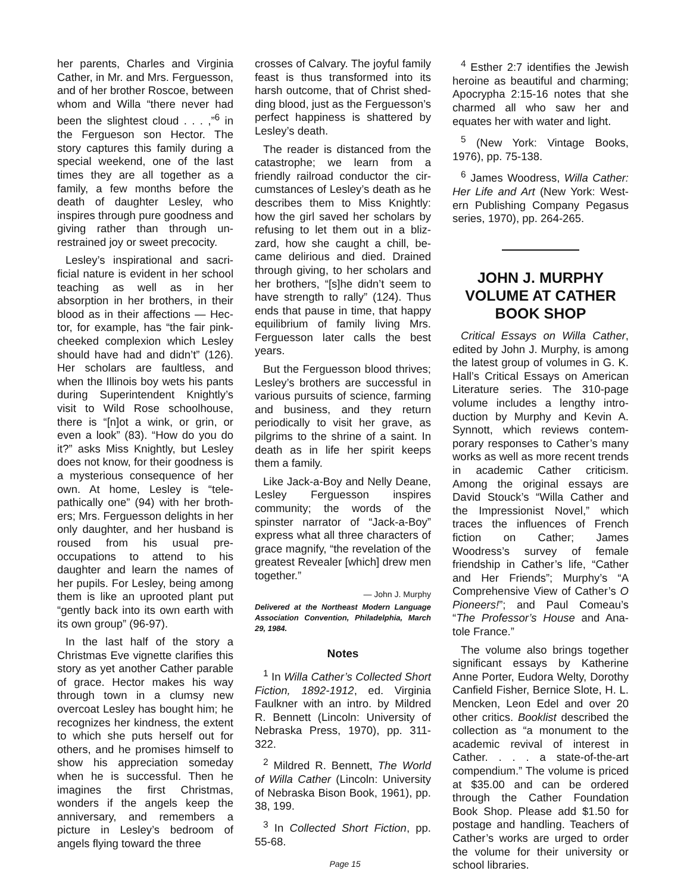her parents, Charles and Virginia Cather, in Mr. and Mrs. Fergues­son, and of her brother Roscoe, be­tween whom and Willa “there never had been the slightest cloud . . . ,”<sup>6</sup> in the Fergueson son Hec­tor. The story captures this family during a special weekend, one of the last times they are all together as a family, a few months before the death of daughter Lesley, who inspires through pure goodness and giving rather than through un­restrained joy or sweet precocity.
Lesley’s inspirational and sacri­ficial nature is evident in her school teaching as well as in her absorption in her brothers, in their blood as in their affections — Hec­tor, for example, has “the fair pink-cheeked complexion which Lesley should have had and didn’t” (126). Her scholars are faultless, and when the Illinois boy wets his pants during Superintendent Knightly’s visit to Wild Rose schoolhouse, there is “[n]ot a wink, or grin, or even a look” (83). “How do you do it?” asks Miss Knightly, but Lesley does not know, for their goodness is a mysterious consequence of her own. At home, Lesley is “tele­pathically one” (94) with her broth­ers; Mrs. Ferguesson delights in her only daughter, and her hus­band is roused from his usual pre­occupations to attend to his daughter and learn the names of her pupils. For Lesley, being among them is like an uprooted plant put “gently back into its own earth with its own group” (96-97).
In the last half of the story a Christmas Eve vignette clarifies this story as yet another Cather parable of grace. Hector makes his way through town in a clumsy new overcoat Lesley has bought him; he recognizes her kindness, the extent to which she puts herself out for others, and he promises himself to show his appreciation someday when he is successful. Then he imagines the first Christ­mas, wonders if the angels keep the anniversary, and remembers a picture in Lesley’s bedroom of angels flying toward the three
crosses of Calvary. The joyful fami­ly feast is thus transformed into its harsh outcome, that of Christ shed­ding blood, just as the Fergues­son’s perfect happiness is shat­tered by Lesley’s death.
The reader is distanced from the catastrophe; we learn from a friendly railroad conductor the cir­cumstances of Lesley’s death as he describes them to Miss Knight­ly: how the girl saved her scholars by refusing to let them out in a bliz­zard, how she caught a chill, be­came delirious and died. Drained through giving, to her scholars and her brothers, “[s]he didn’t seem to have strength to rally” (124). Thus ends that pause in time, that happy equilibrium of family living Mrs. Ferguesson later calls the best years.
But the Ferguesson blood thrives; Lesley’s brothers are suc­cessful in various pursuits of science, farming and business, and they return periodically to visit her grave, as pilgrims to the shrine of a saint. In death as in life her spirit keeps them a family.
Like Jack-a-Boy and Nelly Deane, Lesley Ferguesson in­spires community; the words of the spinster narrator of “Jack-a-Boy” express what all three characters of grace magnify, “the revelation of the greatest Revealer [which] drew men together.”
— John J. Murphy
Delivered at the Northeast Modern Language Association Convention, Phila­delphia, March 29, 1984.
Notes
<sup>1</sup> In Willa Cather’s Collected Short Fiction, 1892-1912, ed. Vir­ginia Faulkner with an intro. by Mil­dred R. Bennett (Lincoln: Univer­sity of Nebraska Press, 1970), pp. 311-322.
<sup>2</sup> Mildred R. Bennett, The World of Willa Cather (Lincoln: University of Nebraska Bison Book, 1961), pp. 38, 199.
<sup>3</sup> In Collected Short Fiction, pp. 55-68.
<sup>4</sup> Esther 2:7 identifies the Jewish heroine as beautiful and charming; Apocrypha 2:15-16 notes that she charmed all who saw her and equates her with water and light.
<sup>5</sup> (New York: Vintage Books, 1976), pp. 75-138.
<sup>6</sup> James Woodress, Willa Cather: Her Life and Art (New York: West­ern Publishing Company Pegasus series, 1970), pp. 264-265.
JOHN J. MURPHY VOLUME AT CATHER BOOK SHOP
Critical Essays on Willa Cather, edited by John J. Murphy, is among the latest group of volumes in G. K. Hall’s Critical Essays on American Literature series. The 310-page volume includes a lengthy intro­duction by Murphy and Kevin A. Synnott, which reviews contem­porary responses to Cather’s many works as well as more recent trends in academic Cather criti­cism. Among the original essays are David Stouck’s “Willa Cather and the Impressionist Novel,” which traces the influences of French fiction on Cather; James Woodress’s survey of female friendship in Cather’s life, “Cather and Her Friends”; Murphy’s “A Comprehensive View of Cather’s O Pioneers!”; and Paul Comeau’s “The Professor’s House and Ana­tole France.”
The volume also brings together significant essays by Katherine Anne Porter, Eudora Welty, Doro­thy Canfield Fisher, Bernice Slote, H. L. Mencken, Leon Edel and over 20 other critics. Booklist described the collection as “a monument to the academic revival of interest in Cather. . . . a state-of-the-art compendium.” The volume is priced at $35.00 and can be ordered through the Cather Foun­dation Book Shop. Please add $1.50 for postage and handling. Teachers of Cather’s works are urged to order the volume for their university or school libraries.
Page 15